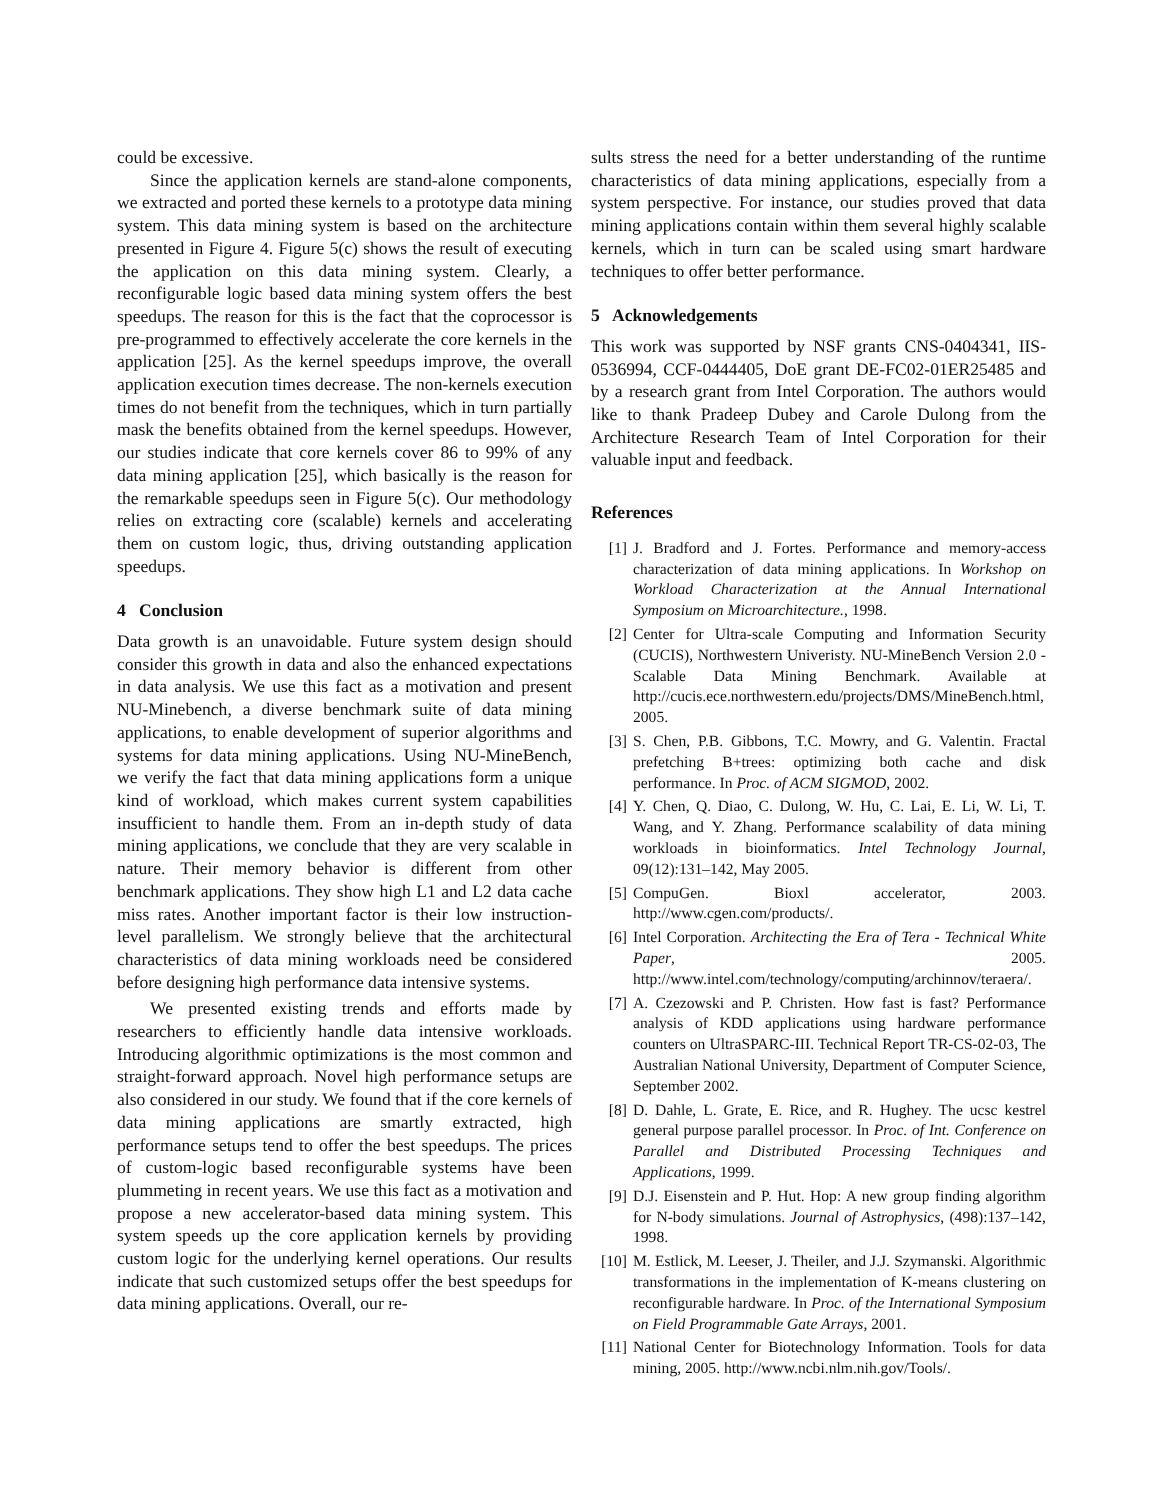could be excessive.
Since the application kernels are stand-alone components, we extracted and ported these kernels to a prototype data mining system. This data mining system is based on the architecture presented in Figure 4. Figure 5(c) shows the result of executing the application on this data mining system. Clearly, a reconfigurable logic based data mining system offers the best speedups. The reason for this is the fact that the coprocessor is pre-programmed to effectively accelerate the core kernels in the application [25]. As the kernel speedups improve, the overall application execution times decrease. The non-kernels execution times do not benefit from the techniques, which in turn partially mask the benefits obtained from the kernel speedups. However, our studies indicate that core kernels cover 86 to 99% of any data mining application [25], which basically is the reason for the remarkable speedups seen in Figure 5(c). Our methodology relies on extracting core (scalable) kernels and accelerating them on custom logic, thus, driving outstanding application speedups.
4 Conclusion
Data growth is an unavoidable. Future system design should consider this growth in data and also the enhanced expectations in data analysis. We use this fact as a motivation and present NU-Minebench, a diverse benchmark suite of data mining applications, to enable development of superior algorithms and systems for data mining applications. Using NU-MineBench, we verify the fact that data mining applications form a unique kind of workload, which makes current system capabilities insufficient to handle them. From an in-depth study of data mining applications, we conclude that they are very scalable in nature. Their memory behavior is different from other benchmark applications. They show high L1 and L2 data cache miss rates. Another important factor is their low instruction-level parallelism. We strongly believe that the architectural characteristics of data mining workloads need be considered before designing high performance data intensive systems.
We presented existing trends and efforts made by researchers to efficiently handle data intensive workloads. Introducing algorithmic optimizations is the most common and straight-forward approach. Novel high performance setups are also considered in our study. We found that if the core kernels of data mining applications are smartly extracted, high performance setups tend to offer the best speedups. The prices of custom-logic based reconfigurable systems have been plummeting in recent years. We use this fact as a motivation and propose a new accelerator-based data mining system. This system speeds up the core application kernels by providing custom logic for the underlying kernel operations. Our results indicate that such customized setups offer the best speedups for data mining applications. Overall, our re-
sults stress the need for a better understanding of the runtime characteristics of data mining applications, especially from a system perspective. For instance, our studies proved that data mining applications contain within them several highly scalable kernels, which in turn can be scaled using smart hardware techniques to offer better performance.
5 Acknowledgements
This work was supported by NSF grants CNS-0404341, IIS-0536994, CCF-0444405, DoE grant DE-FC02-01ER25485 and by a research grant from Intel Corporation. The authors would like to thank Pradeep Dubey and Carole Dulong from the Architecture Research Team of Intel Corporation for their valuable input and feedback.
References
[1] J. Bradford and J. Fortes. Performance and memory-access characterization of data mining applications. In Workshop on Workload Characterization at the Annual International Symposium on Microarchitecture., 1998.
[2] Center for Ultra-scale Computing and Information Security (CUCIS), Northwestern Univeristy. NU-MineBench Version 2.0 - Scalable Data Mining Benchmark. Available at http://cucis.ece.northwestern.edu/projects/DMS/MineBench.html, 2005.
[3] S. Chen, P.B. Gibbons, T.C. Mowry, and G. Valentin. Fractal prefetching B+trees: optimizing both cache and disk performance. In Proc. of ACM SIGMOD, 2002.
[4] Y. Chen, Q. Diao, C. Dulong, W. Hu, C. Lai, E. Li, W. Li, T. Wang, and Y. Zhang. Performance scalability of data mining workloads in bioinformatics. Intel Technology Journal, 09(12):131–142, May 2005.
[5] CompuGen. Bioxl accelerator, 2003. http://www.cgen.com/products/.
[6] Intel Corporation. Architecting the Era of Tera - Technical White Paper, 2005. http://www.intel.com/technology/computing/archinnov/teraera/.
[7] A. Czezowski and P. Christen. How fast is fast? Performance analysis of KDD applications using hardware performance counters on UltraSPARC-III. Technical Report TR-CS-02-03, The Australian National University, Department of Computer Science, September 2002.
[8] D. Dahle, L. Grate, E. Rice, and R. Hughey. The ucsc kestrel general purpose parallel processor. In Proc. of Int. Conference on Parallel and Distributed Processing Techniques and Applications, 1999.
[9] D.J. Eisenstein and P. Hut. Hop: A new group finding algorithm for N-body simulations. Journal of Astrophysics, (498):137–142, 1998.
[10] M. Estlick, M. Leeser, J. Theiler, and J.J. Szymanski. Algorithmic transformations in the implementation of K-means clustering on reconfigurable hardware. In Proc. of the International Symposium on Field Programmable Gate Arrays, 2001.
[11] National Center for Biotechnology Information. Tools for data mining, 2005. http://www.ncbi.nlm.nih.gov/Tools/.